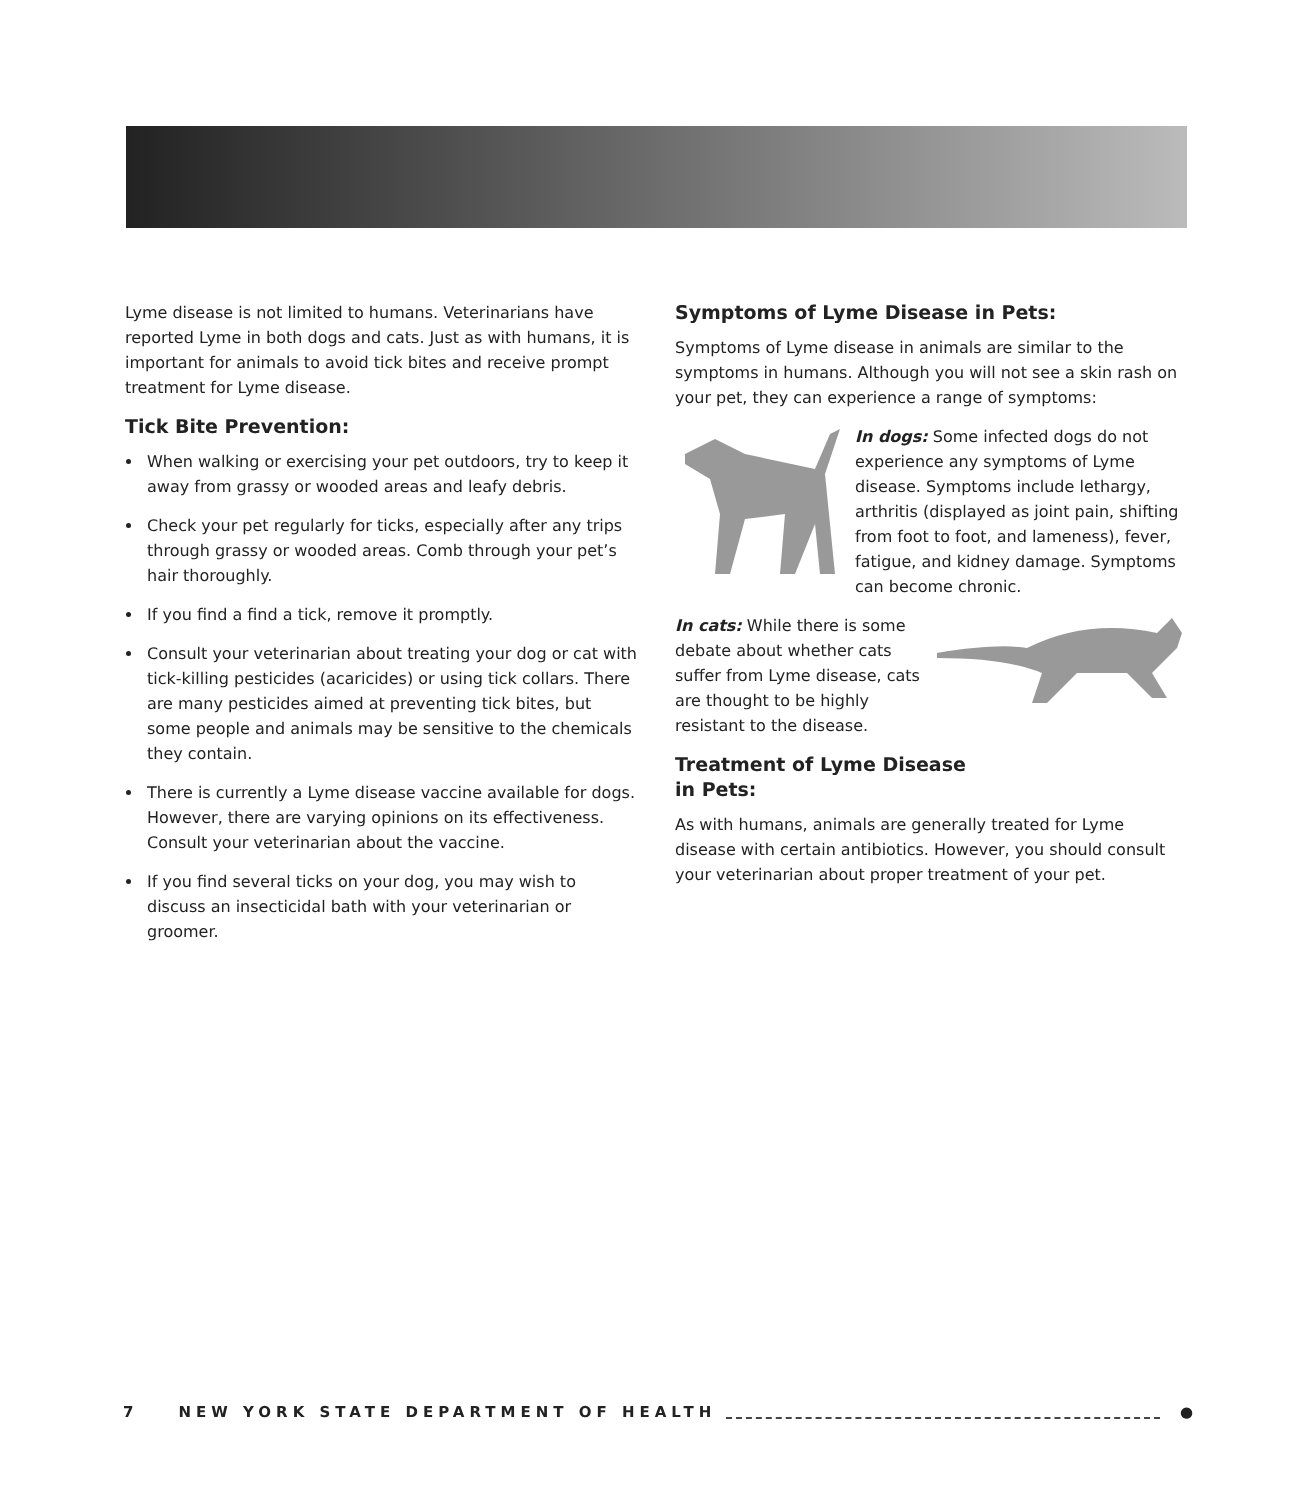Lyme disease is not limited to humans. Veterinarians have reported Lyme in both dogs and cats. Just as with humans, it is important for animals to avoid tick bites and receive prompt treatment for Lyme disease.
Tick Bite Prevention:
When walking or exercising your pet outdoors, try to keep it away from grassy or wooded areas and leafy debris.
Check your pet regularly for ticks, especially after any trips through grassy or wooded areas. Comb through your pet’s hair thoroughly.
If you find a find a tick, remove it promptly.
Consult your veterinarian about treating your dog or cat with tick-killing pesticides (acaricides) or using tick collars. There are many pesticides aimed at preventing tick bites, but some people and animals may be sensitive to the chemicals they contain.
There is currently a Lyme disease vaccine available for dogs. However, there are varying opinions on its effectiveness. Consult your veterinarian about the vaccine.
If you find several ticks on your dog, you may wish to discuss an insecticidal bath with your veterinarian or groomer.
Symptoms of Lyme Disease in Pets:
Symptoms of Lyme disease in animals are similar to the symptoms in humans. Although you will not see a skin rash on your pet, they can experience a range of symptoms:
In dogs: Some infected dogs do not experience any symptoms of Lyme disease. Symptoms include lethargy, arthritis (displayed as joint pain, shifting from foot to foot, and lameness), fever, fatigue, and kidney damage. Symptoms can become chronic.
In cats: While there is some debate about whether cats suffer from Lyme disease, cats are thought to be highly resistant to the disease.
Treatment of Lyme Disease
in Pets:
As with humans, animals are generally treated for Lyme disease with certain antibiotics. However, you should consult your veterinarian about proper treatment of your pet.
7 NEW YORK STATE DEPARTMENT OF HEALTH ●